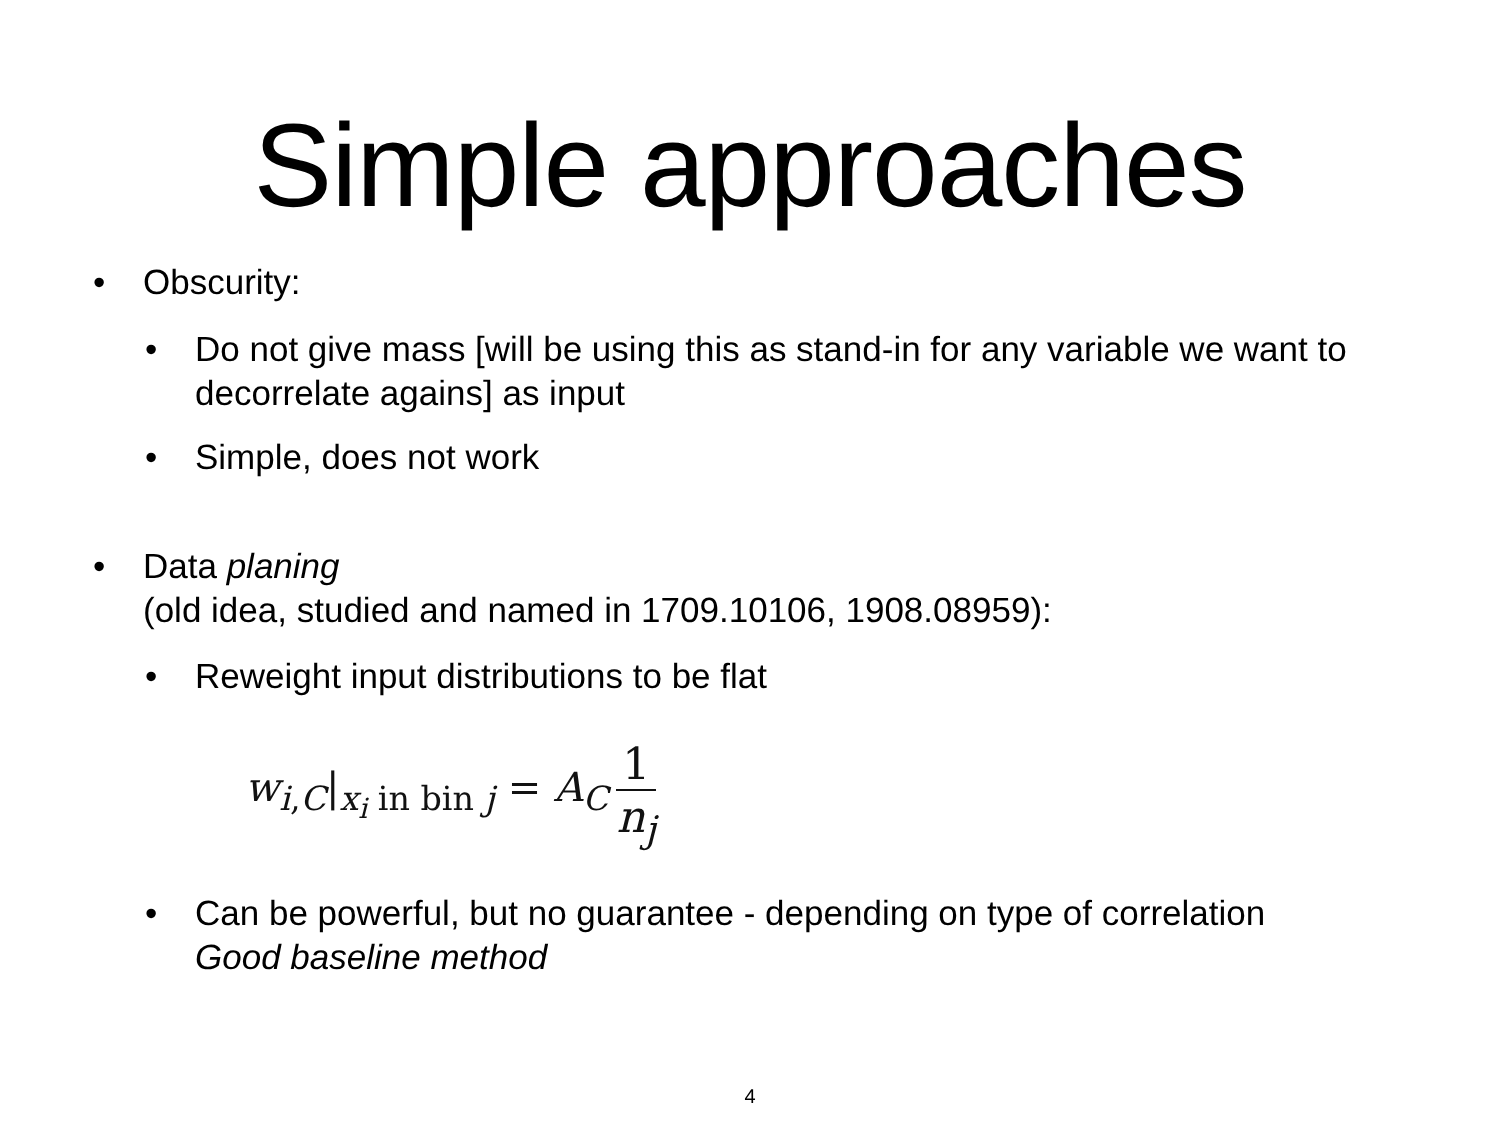Simple approaches
• Obscurity:
• Do not give mass [will be using this as stand-in for any variable we want to decorrelate agains] as input
• Simple, does not work
• Data planing
(old idea, studied and named in 1709.10106, 1908.08959):
• Reweight input distributions to be flat
w<sub>i,C</sub>|<sub>x<sub>i</sub> in bin j</sub> = A<sub>C</sub> 1 n<sub>j</sub>
• Can be powerful, but no guarantee - depending on type of correlation
Good baseline method
4